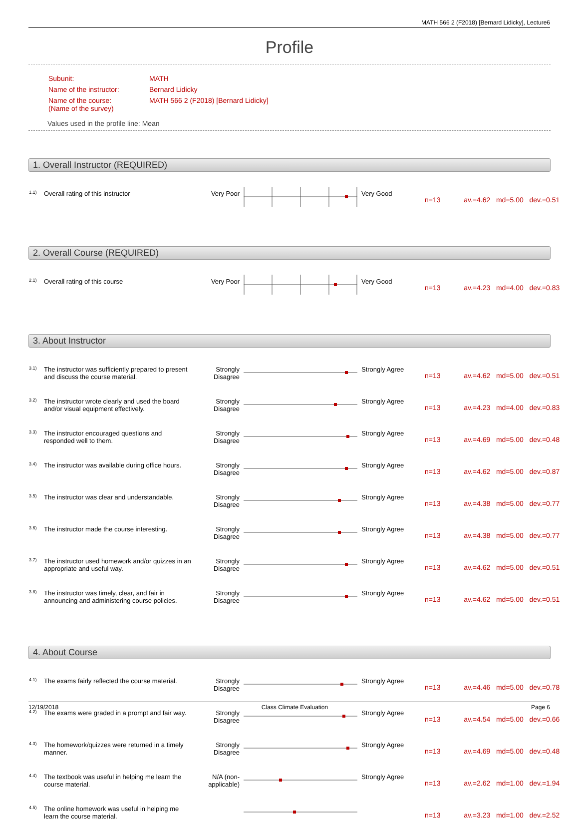MATH 566 2 (F2018) [Bernard Lidicky], Lecture6
Profile
| Subunit: | MATH |
| Name of the instructor: | Bernard Lidicky |
| Name of the course: (Name of the survey) | MATH 566 2 (F2018) [Bernard Lidicky] |
Values used in the profile line: Mean
1. Overall Instructor (REQUIRED)
| 1.1) | Overall rating of this instructor | Very Poor | | Very Good | n=13 av.=4.62 md=5.00 dev.=0.51 |
2. Overall Course (REQUIRED)
| 2.1) | Overall rating of this course | Very Poor | | Very Good | n=13 av.=4.23 md=4.00 dev.=0.83 |
3. About Instructor
| 3.1) | The instructor was sufficiently prepared to present and discuss the course material. | Strongly Disagree | | Strongly Agree | n=13 av.=4.62 md=5.00 dev.=0.51 |
| 3.2) | The instructor wrote clearly and used the board and/or visual equipment effectively. | Strongly Disagree | | Strongly Agree | n=13 av.=4.23 md=4.00 dev.=0.83 |
| 3.3) | The instructor encouraged questions and responded well to them. | Strongly Disagree | | Strongly Agree | n=13 av.=4.69 md=5.00 dev.=0.48 |
| 3.4) | The instructor was available during office hours. | Strongly Disagree | | Strongly Agree | n=13 av.=4.62 md=5.00 dev.=0.87 |
| 3.5) | The instructor was clear and understandable. | Strongly Disagree | | Strongly Agree | n=13 av.=4.38 md=5.00 dev.=0.77 |
| 3.6) | The instructor made the course interesting. | Strongly Disagree | | Strongly Agree | n=13 av.=4.38 md=5.00 dev.=0.77 |
| 3.7) | The instructor used homework and/or quizzes in an appropriate and useful way. | Strongly Disagree | | Strongly Agree | n=13 av.=4.62 md=5.00 dev.=0.51 |
| 3.8) | The instructor was timely, clear, and fair in announcing and administering course policies. | Strongly Disagree | | Strongly Agree | n=13 av.=4.62 md=5.00 dev.=0.51 |
4. About Course
| 4.1) | The exams fairly reflected the course material. | Strongly Disagree | | Strongly Agree | n=13 av.=4.46 md=5.00 dev.=0.78 |
| 4.2) | The exams were graded in a prompt and fair way. | Strongly Disagree | | Strongly Agree | n=13 av.=4.54 md=5.00 dev.=0.66 |
| 4.3) | The homework/quizzes were returned in a timely manner. | Strongly Disagree | | Strongly Agree | n=13 av.=4.69 md=5.00 dev.=0.48 |
| 4.4) | The textbook was useful in helping me learn the course material. | N/A (non-applicable) | | Strongly Agree | n=13 av.=2.62 md=1.00 dev.=1.94 |
| 4.5) | The online homework was useful in helping me learn the course material. | | | | n=13 av.=3.23 md=1.00 dev.=2.52 |
12/19/2018 Class Climate Evaluation Page 6